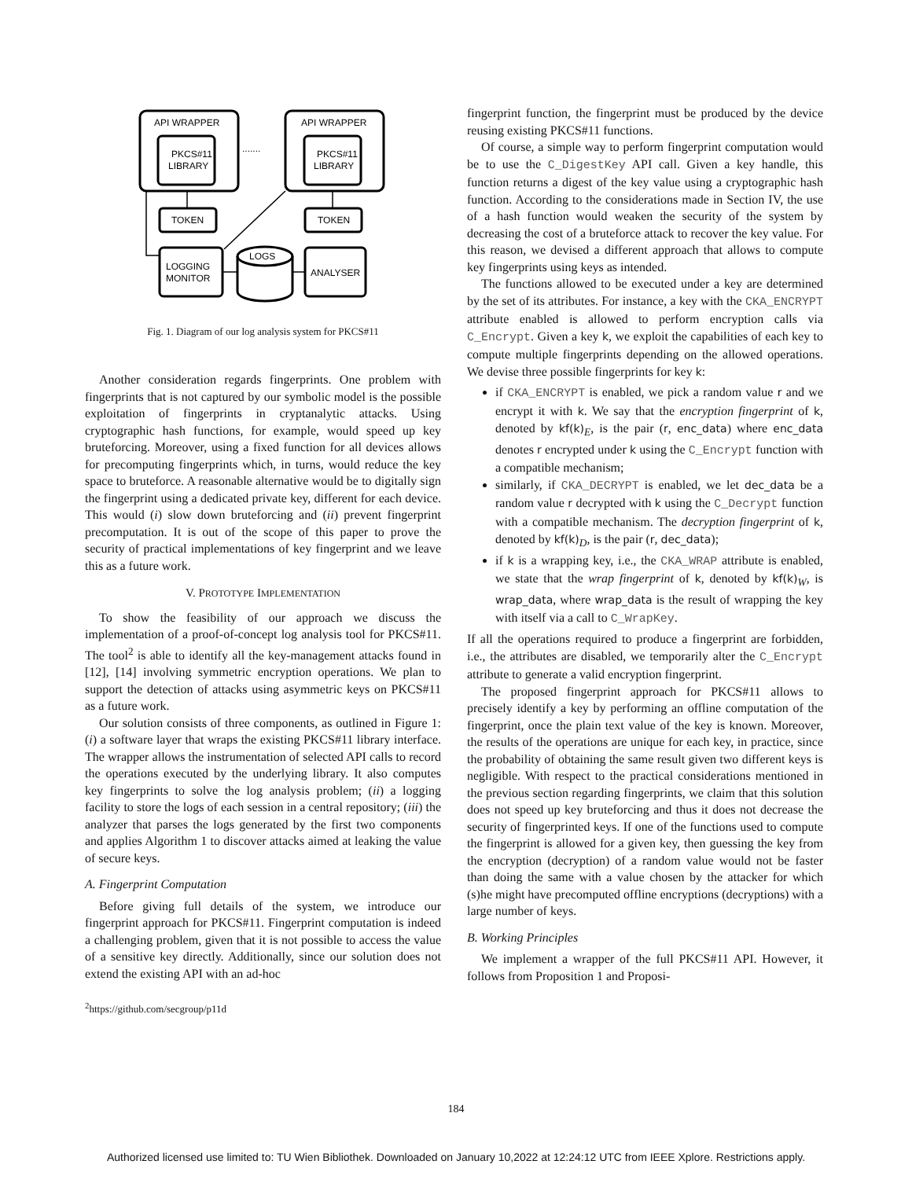API WRAPPER
API WRAPPER
PKCS#11
LIBRARY
PKCS#11
LIBRARY
.......
TOKEN
TOKEN
LOGS
LOGGING
MONITOR
ANALYSER
Fig. 1. Diagram of our log analysis system for PKCS#11
Another consideration regards fingerprints. One problem with fingerprints that is not captured by our symbolic model is the possible exploitation of fingerprints in cryptanalytic attacks. Using cryptographic hash functions, for example, would speed up key bruteforcing. Moreover, using a fixed function for all devices allows for precomputing fingerprints which, in turns, would reduce the key space to bruteforce. A reasonable alternative would be to digitally sign the fingerprint using a dedicated private key, different for each device. This would (i) slow down bruteforcing and (ii) prevent fingerprint precomputation. It is out of the scope of this paper to prove the security of practical implementations of key fingerprint and we leave this as a future work.
V. PROTOTYPE IMPLEMENTATION
To show the feasibility of our approach we discuss the implementation of a proof-of-concept log analysis tool for PKCS#11. The tool<sup>2</sup> is able to identify all the key-management attacks found in [12], [14] involving symmetric encryption operations. We plan to support the detection of attacks using asymmetric keys on PKCS#11 as a future work.
Our solution consists of three components, as outlined in Figure 1: (i) a software layer that wraps the existing PKCS#11 library interface. The wrapper allows the instrumentation of selected API calls to record the operations executed by the underlying library. It also computes key fingerprints to solve the log analysis problem; (ii) a logging facility to store the logs of each session in a central repository; (iii) the analyzer that parses the logs generated by the first two components and applies Algorithm 1 to discover attacks aimed at leaking the value of secure keys.
A. Fingerprint Computation
Before giving full details of the system, we introduce our fingerprint approach for PKCS#11. Fingerprint computation is indeed a challenging problem, given that it is not possible to access the value of a sensitive key directly. Additionally, since our solution does not extend the existing API with an ad-hoc
<sup>2</sup> https://github.com/secgroup/p11d
fingerprint function, the fingerprint must be produced by the device reusing existing PKCS#11 functions.
Of course, a simple way to perform fingerprint computation would be to use the C_DigestKey API call. Given a key handle, this function returns a digest of the key value using a cryptographic hash function. According to the considerations made in Section IV, the use of a hash function would weaken the security of the system by decreasing the cost of a bruteforce attack to recover the key value. For this reason, we devised a different approach that allows to compute key fingerprints using keys as intended.
The functions allowed to be executed under a key are determined by the set of its attributes. For instance, a key with the CKA_ENCRYPT attribute enabled is allowed to perform encryption calls via C_Encrypt. Given a key k, we exploit the capabilities of each key to compute multiple fingerprints depending on the allowed operations. We devise three possible fingerprints for key k:
if CKA_ENCRYPT is enabled, we pick a random value r and we encrypt it with k. We say that the encryption fingerprint of k, denoted by kf(k)<sub>E</sub>, is the pair (r, enc_data) where enc_data denotes r encrypted under k using the C_Encrypt function with a compatible mechanism;
similarly, if CKA_DECRYPT is enabled, we let dec_data be a random value r decrypted with k using the C_Decrypt function with a compatible mechanism. The decryption fingerprint of k, denoted by kf(k)<sub>D</sub>, is the pair (r, dec_data);
if k is a wrapping key, i.e., the CKA_WRAP attribute is enabled, we state that the wrap fingerprint of k, denoted by kf(k)<sub>W</sub>, is wrap_data, where wrap_data is the result of wrapping the key with itself via a call to C_WrapKey.
If all the operations required to produce a fingerprint are forbidden, i.e., the attributes are disabled, we temporarily alter the C_Encrypt attribute to generate a valid encryption fingerprint.
The proposed fingerprint approach for PKCS#11 allows to precisely identify a key by performing an offline computation of the fingerprint, once the plain text value of the key is known. Moreover, the results of the operations are unique for each key, in practice, since the probability of obtaining the same result given two different keys is negligible. With respect to the practical considerations mentioned in the previous section regarding fingerprints, we claim that this solution does not speed up key bruteforcing and thus it does not decrease the security of fingerprinted keys. If one of the functions used to compute the fingerprint is allowed for a given key, then guessing the key from the encryption (decryption) of a random value would not be faster than doing the same with a value chosen by the attacker for which (s)he might have precomputed offline encryptions (decryptions) with a large number of keys.
B. Working Principles
We implement a wrapper of the full PKCS#11 API. However, it follows from Proposition 1 and Proposi-
184
Authorized licensed use limited to: TU Wien Bibliothek. Downloaded on January 10,2022 at 12:24:12 UTC from IEEE Xplore. Restrictions apply.